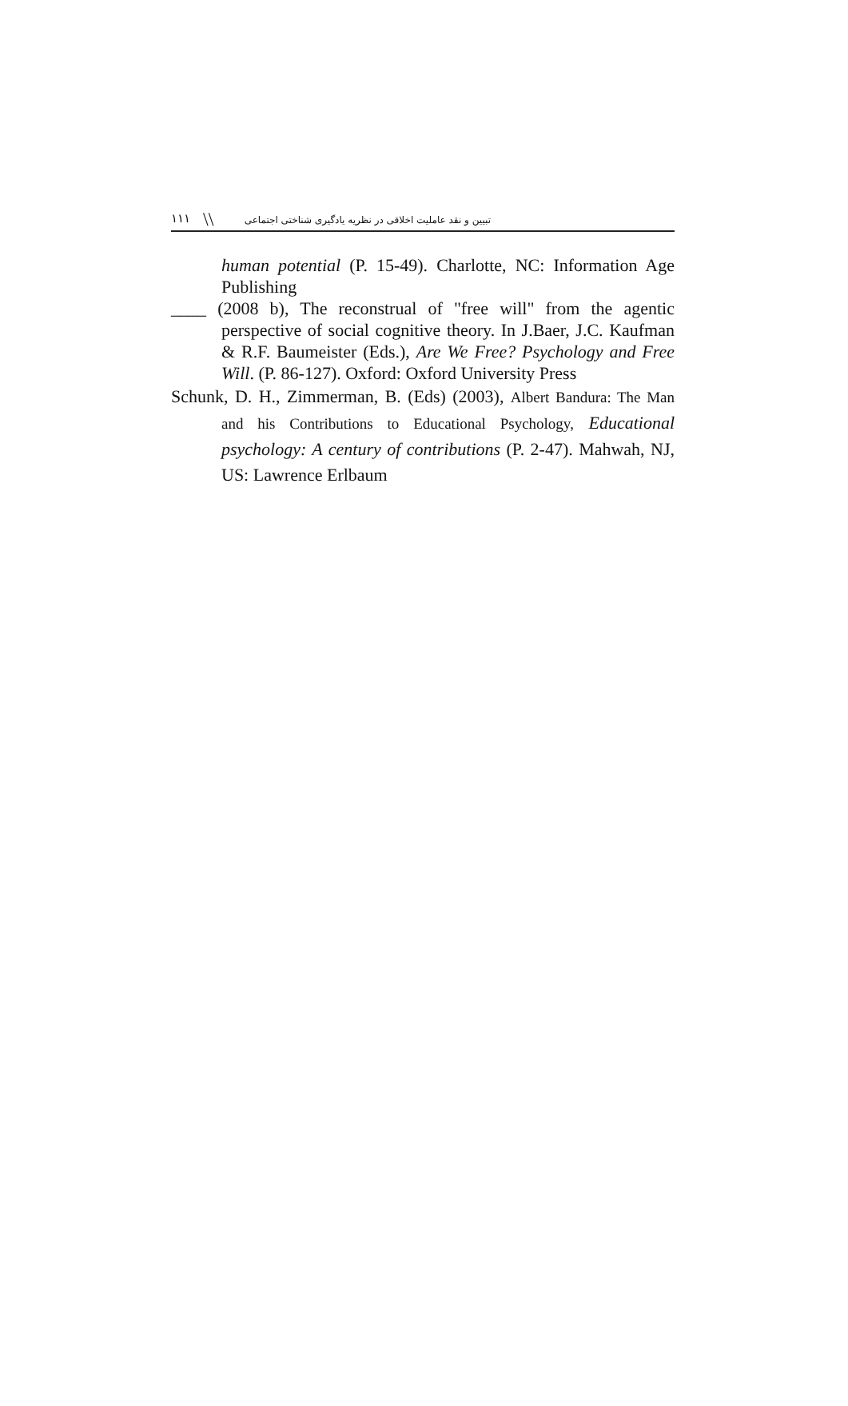١١١ \\ تبیین و نقد عاملیت اخلاقی در نظریه یادگیری شناختی اجتماعی
human potential (P. 15-49). Charlotte, NC: Information Age Publishing
____ (2008 b), The reconstrual of "free will" from the agentic perspective of social cognitive theory. In J.Baer, J.C. Kaufman & R.F. Baumeister (Eds.), Are We Free? Psychology and Free Will. (P. 86-127). Oxford: Oxford University Press
Schunk, D. H., Zimmerman, B. (Eds) (2003), Albert Bandura: The Man and his Contributions to Educational Psychology, Educational psychology: A century of contributions (P. 2-47). Mahwah, NJ, US: Lawrence Erlbaum